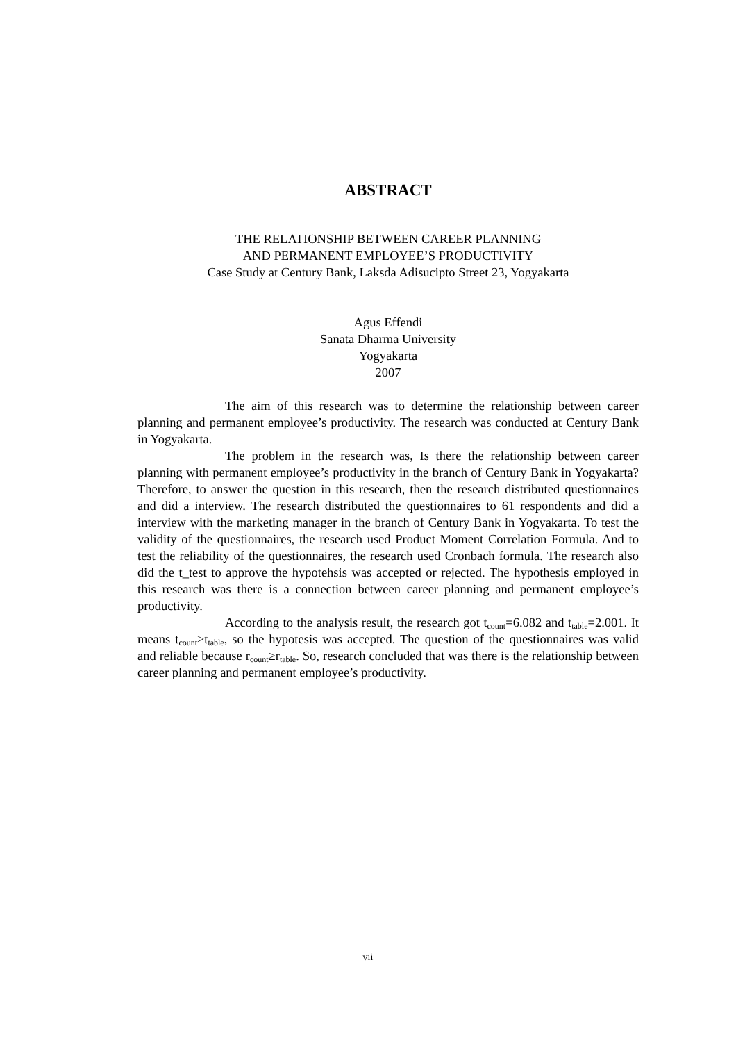ABSTRACT
THE RELATIONSHIP BETWEEN CAREER PLANNING
AND PERMANENT EMPLOYEE’S PRODUCTIVITY
Case Study at Century Bank, Laksda Adisucipto Street 23, Yogyakarta
Agus Effendi
Sanata Dharma University
Yogyakarta
2007
The aim of this research was to determine the relationship between career planning and permanent employee’s productivity. The research was conducted at Century Bank in Yogyakarta.
The problem in the research was, Is there the relationship between career planning with permanent employee’s productivity in the branch of Century Bank in Yogyakarta? Therefore, to answer the question in this research, then the research distributed questionnaires and did a interview. The research distributed the questionnaires to 61 respondents and did a interview with the marketing manager in the branch of Century Bank in Yogyakarta. To test the validity of the questionnaires, the research used Product Moment Correlation Formula. And to test the reliability of the questionnaires, the research used Cronbach formula. The research also did the t_test to approve the hypotehsis was accepted or rejected. The hypothesis employed in this research was there is a connection between career planning and permanent employee’s productivity.
According to the analysis result, the research got t<sub>count</sub>=6.082 and t<sub>table</sub>=2.001. It means t<sub>count</sub>≥t<sub>table</sub>, so the hypotesis was accepted. The question of the questionnaires was valid and reliable because r<sub>count</sub>≥r<sub>table</sub>. So, research concluded that was there is the relationship between career planning and permanent employee’s productivity.
vii